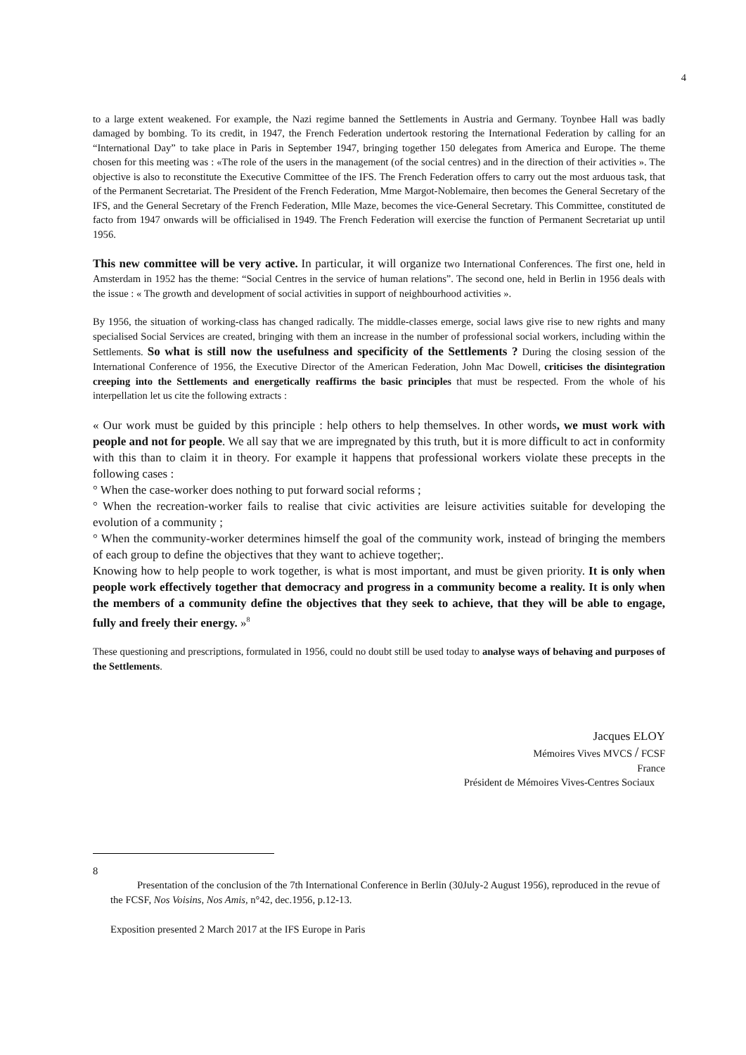4
to a large extent weakened. For example, the Nazi regime banned the Settlements in Austria and Germany. Toynbee Hall was badly damaged by bombing. To its credit, in 1947, the French Federation undertook restoring the International Federation by calling for an “International Day” to take place in Paris in September 1947, bringing together 150 delegates from America and Europe. The theme chosen for this meeting was : «The role of the users in the management (of the social centres) and in the direction of their activities ». The objective is also to reconstitute the Executive Committee of the IFS. The French Federation offers to carry out the most arduous task, that of the Permanent Secretariat. The President of the French Federation, Mme Margot-Noblemaire, then becomes the General Secretary of the IFS, and the General Secretary of the French Federation, Mlle Maze, becomes the vice-General Secretary. This Committee, constituted de facto from 1947 onwards will be officialised in 1949. The French Federation will exercise the function of Permanent Secretariat up until 1956.
This new committee will be very active. In particular, it will organize two International Conferences. The first one, held in Amsterdam in 1952 has the theme: “Social Centres in the service of human relations”. The second one, held in Berlin in 1956 deals with the issue : « The growth and development of social activities in support of neighbourhood activities ».
By 1956, the situation of working-class has changed radically. The middle-classes emerge, social laws give rise to new rights and many specialised Social Services are created, bringing with them an increase in the number of professional social workers, including within the Settlements. So what is still now the usefulness and specificity of the Settlements ? During the closing session of the International Conference of 1956, the Executive Director of the American Federation, John Mac Dowell, criticises the disintegration creeping into the Settlements and energetically reaffirms the basic principles that must be respected. From the whole of his interpellation let us cite the following extracts :
« Our work must be guided by this principle : help others to help themselves. In other words, we must work with people and not for people. We all say that we are impregnated by this truth, but it is more difficult to act in conformity with this than to claim it in theory. For example it happens that professional workers violate these precepts in the following cases :
° When the case-worker does nothing to put forward social reforms ;
° When the recreation-worker fails to realise that civic activities are leisure activities suitable for developing the evolution of a community ;
° When the community-worker determines himself the goal of the community work, instead of bringing the members of each group to define the objectives that they want to achieve together;.
Knowing how to help people to work together, is what is most important, and must be given priority. It is only when people work effectively together that democracy and progress in a community become a reality. It is only when the members of a community define the objectives that they seek to achieve, that they will be able to engage, fully and freely their energy. »<sup>8</sup>
These questioning and prescriptions, formulated in 1956, could no doubt still be used today to analyse ways of behaving and purposes of the Settlements.
Jacques ELOY
Mémoires Vives MVCS / FCSF
France
Président de Mémoires Vives-Centres Sociaux
8
Presentation of the conclusion of the 7th International Conference in Berlin (30July-2 August 1956), reproduced in the revue of the FCSF, Nos Voisins, Nos Amis, n°42, dec.1956, p.12-13.
Exposition presented 2 March 2017 at the IFS Europe in Paris